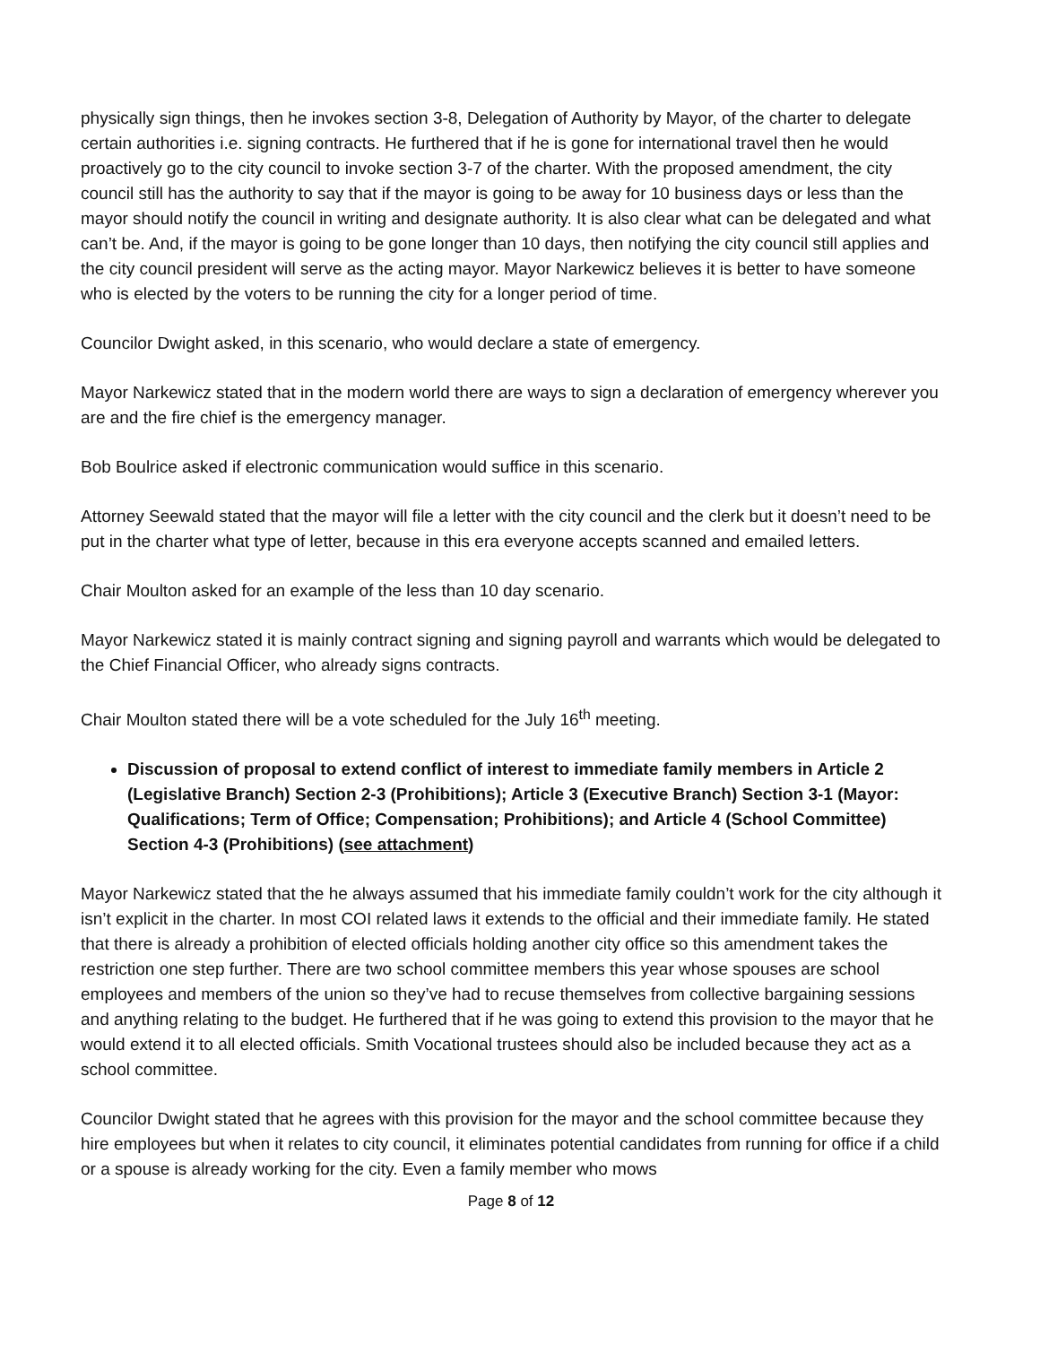physically sign things, then he invokes section 3-8, Delegation of Authority by Mayor, of the charter to delegate certain authorities i.e. signing contracts. He furthered that if he is gone for international travel then he would proactively go to the city council to invoke section 3-7 of the charter. With the proposed amendment, the city council still has the authority to say that if the mayor is going to be away for 10 business days or less than the mayor should notify the council in writing and designate authority. It is also clear what can be delegated and what can’t be. And, if the mayor is going to be gone longer than 10 days, then notifying the city council still applies and the city council president will serve as the acting mayor. Mayor Narkewicz believes it is better to have someone who is elected by the voters to be running the city for a longer period of time.
Councilor Dwight asked, in this scenario, who would declare a state of emergency.
Mayor Narkewicz stated that in the modern world there are ways to sign a declaration of emergency wherever you are and the fire chief is the emergency manager.
Bob Boulrice asked if electronic communication would suffice in this scenario.
Attorney Seewald stated that the mayor will file a letter with the city council and the clerk but it doesn’t need to be put in the charter what type of letter, because in this era everyone accepts scanned and emailed letters.
Chair Moulton asked for an example of the less than 10 day scenario.
Mayor Narkewicz stated it is mainly contract signing and signing payroll and warrants which would be delegated to the Chief Financial Officer, who already signs contracts.
Chair Moulton stated there will be a vote scheduled for the July 16<sup>th</sup> meeting.
Discussion of proposal to extend conflict of interest to immediate family members in Article 2 (Legislative Branch) Section 2-3 (Prohibitions); Article 3 (Executive Branch) Section 3-1 (Mayor: Qualifications; Term of Office; Compensation; Prohibitions); and Article 4 (School Committee) Section 4-3 (Prohibitions) (see attachment)
Mayor Narkewicz stated that the he always assumed that his immediate family couldn’t work for the city although it isn’t explicit in the charter. In most COI related laws it extends to the official and their immediate family. He stated that there is already a prohibition of elected officials holding another city office so this amendment takes the restriction one step further. There are two school committee members this year whose spouses are school employees and members of the union so they’ve had to recuse themselves from collective bargaining sessions and anything relating to the budget. He furthered that if he was going to extend this provision to the mayor that he would extend it to all elected officials. Smith Vocational trustees should also be included because they act as a school committee.
Councilor Dwight stated that he agrees with this provision for the mayor and the school committee because they hire employees but when it relates to city council, it eliminates potential candidates from running for office if a child or a spouse is already working for the city. Even a family member who mows
Page 8 of 12